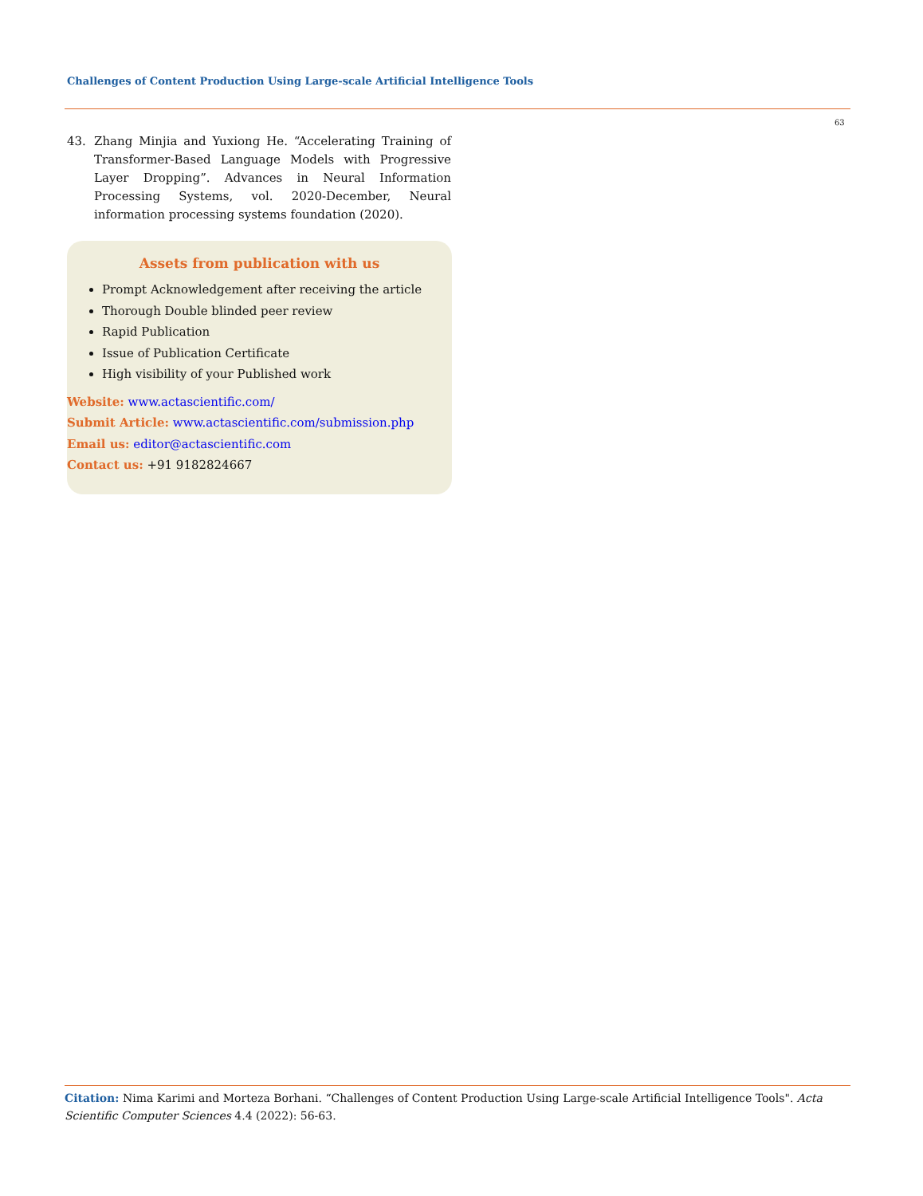Challenges of Content Production Using Large-scale Artificial Intelligence Tools
63
43. Zhang Minjia and Yuxiong He. “Accelerating Training of Transformer-Based Language Models with Progressive Layer Dropping”. Advances in Neural Information Processing Systems, vol. 2020-December, Neural information processing systems foundation (2020).
Assets from publication with us
Prompt Acknowledgement after receiving the article
Thorough Double blinded peer review
Rapid Publication
Issue of Publication Certificate
High visibility of your Published work
Website: www.actascientific.com/
Submit Article: www.actascientific.com/submission.php
Email us: editor@actascientific.com
Contact us: +91 9182824667
Citation: Nima Karimi and Morteza Borhani. “Challenges of Content Production Using Large-scale Artificial Intelligence Tools". Acta Scientific Computer Sciences 4.4 (2022): 56-63.